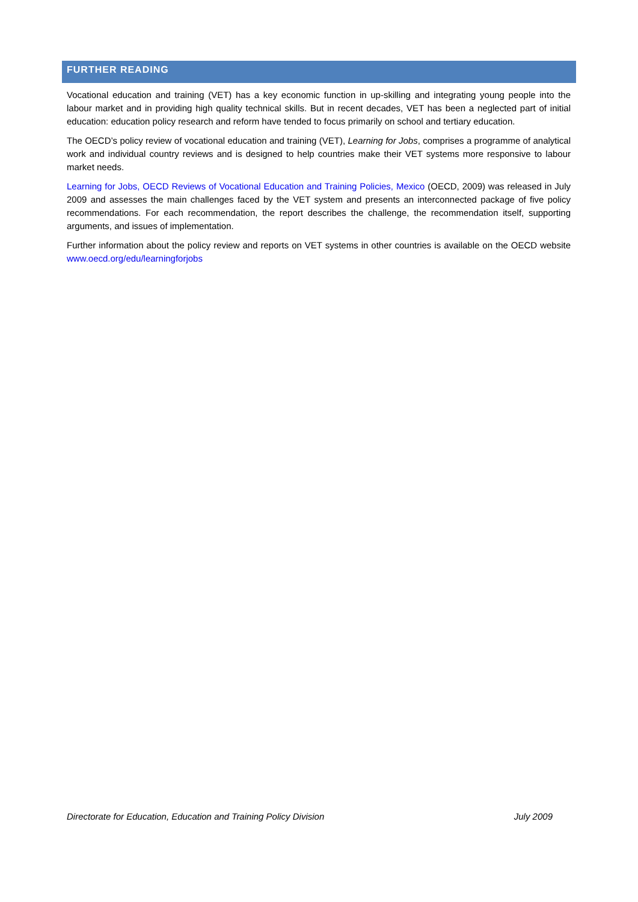FURTHER READING
Vocational education and training (VET) has a key economic function in up-skilling and integrating young people into the labour market and in providing high quality technical skills. But in recent decades, VET has been a neglected part of initial education: education policy research and reform have tended to focus primarily on school and tertiary education.
The OECD’s policy review of vocational education and training (VET), Learning for Jobs, comprises a programme of analytical work and individual country reviews and is designed to help countries make their VET systems more responsive to labour market needs.
Learning for Jobs, OECD Reviews of Vocational Education and Training Policies, Mexico (OECD, 2009) was released in July 2009 and assesses the main challenges faced by the VET system and presents an interconnected package of five policy recommendations. For each recommendation, the report describes the challenge, the recommendation itself, supporting arguments, and issues of implementation.
Further information about the policy review and reports on VET systems in other countries is available on the OECD website www.oecd.org/edu/learningforjobs
Directorate for Education, Education and Training Policy Division July 2009